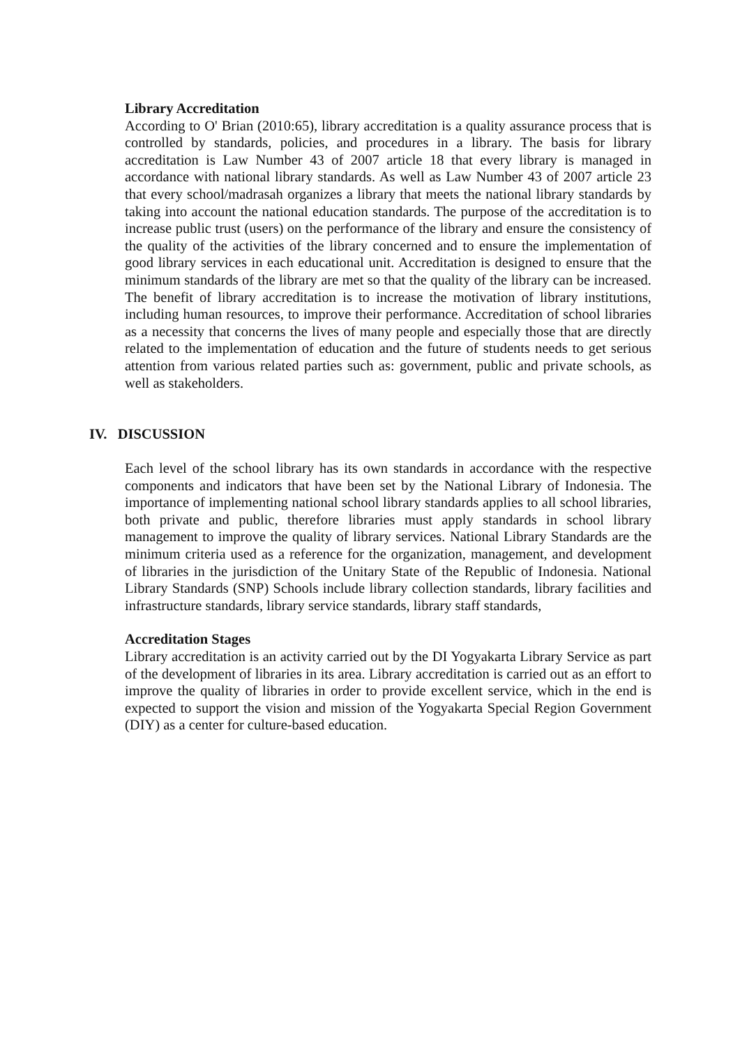Library Accreditation
According to O' Brian (2010:65), library accreditation is a quality assurance process that is controlled by standards, policies, and procedures in a library. The basis for library accreditation is Law Number 43 of 2007 article 18 that every library is managed in accordance with national library standards. As well as Law Number 43 of 2007 article 23 that every school/madrasah organizes a library that meets the national library standards by taking into account the national education standards. The purpose of the accreditation is to increase public trust (users) on the performance of the library and ensure the consistency of the quality of the activities of the library concerned and to ensure the implementation of good library services in each educational unit. Accreditation is designed to ensure that the minimum standards of the library are met so that the quality of the library can be increased. The benefit of library accreditation is to increase the motivation of library institutions, including human resources, to improve their performance. Accreditation of school libraries as a necessity that concerns the lives of many people and especially those that are directly related to the implementation of education and the future of students needs to get serious attention from various related parties such as: government, public and private schools, as well as stakeholders.
IV. DISCUSSION
Each level of the school library has its own standards in accordance with the respective components and indicators that have been set by the National Library of Indonesia. The importance of implementing national school library standards applies to all school libraries, both private and public, therefore libraries must apply standards in school library management to improve the quality of library services. National Library Standards are the minimum criteria used as a reference for the organization, management, and development of libraries in the jurisdiction of the Unitary State of the Republic of Indonesia. National Library Standards (SNP) Schools include library collection standards, library facilities and infrastructure standards, library service standards, library staff standards,
Accreditation Stages
Library accreditation is an activity carried out by the DI Yogyakarta Library Service as part of the development of libraries in its area. Library accreditation is carried out as an effort to improve the quality of libraries in order to provide excellent service, which in the end is expected to support the vision and mission of the Yogyakarta Special Region Government (DIY) as a center for culture-based education.